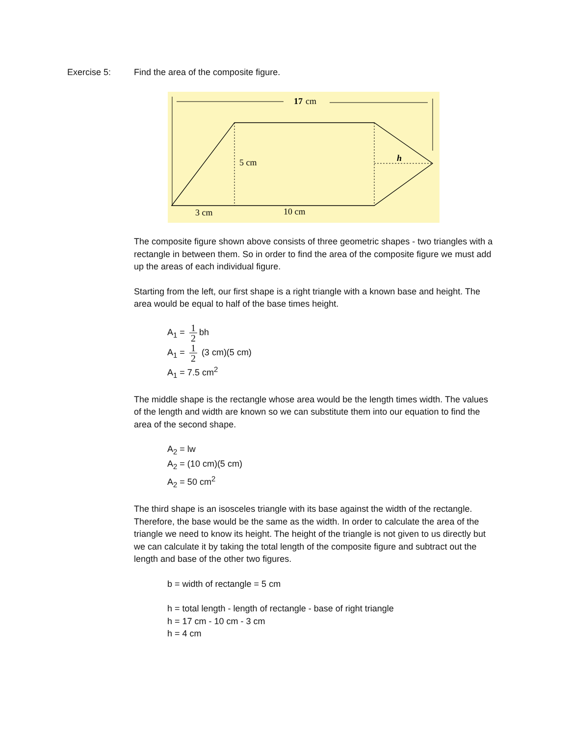Exercise 5: Find the area of the composite figure.
17
cm
5 cm
h
3 cm
10 cm
The composite figure shown above consists of three geometric shapes - two triangles with a rectangle in between them. So in order to find the area of the composite figure we must add up the areas of each individual figure.
Starting from the left, our first shape is a right triangle with a known base and height. The area would be equal to half of the base times height.
A<sub>1</sub> = 1 2 bh
A<sub>1</sub> = 1 2 (3 cm)(5 cm)
A<sub>1</sub> = 7.5 cm<sup>2</sup>
The middle shape is the rectangle whose area would be the length times width. The values of the length and width are known so we can substitute them into our equation to find the area of the second shape.
A<sub>2</sub> = lw
A<sub>2</sub> = (10 cm)(5 cm)
A<sub>2</sub> = 50 cm<sup>2</sup>
The third shape is an isosceles triangle with its base against the width of the rectangle. Therefore, the base would be the same as the width. In order to calculate the area of the triangle we need to know its height. The height of the triangle is not given to us directly but we can calculate it by taking the total length of the composite figure and subtract out the length and base of the other two figures.
b = width of rectangle = 5 cm
h = total length - length of rectangle - base of right triangle
h = 17 cm - 10 cm - 3 cm
h = 4 cm